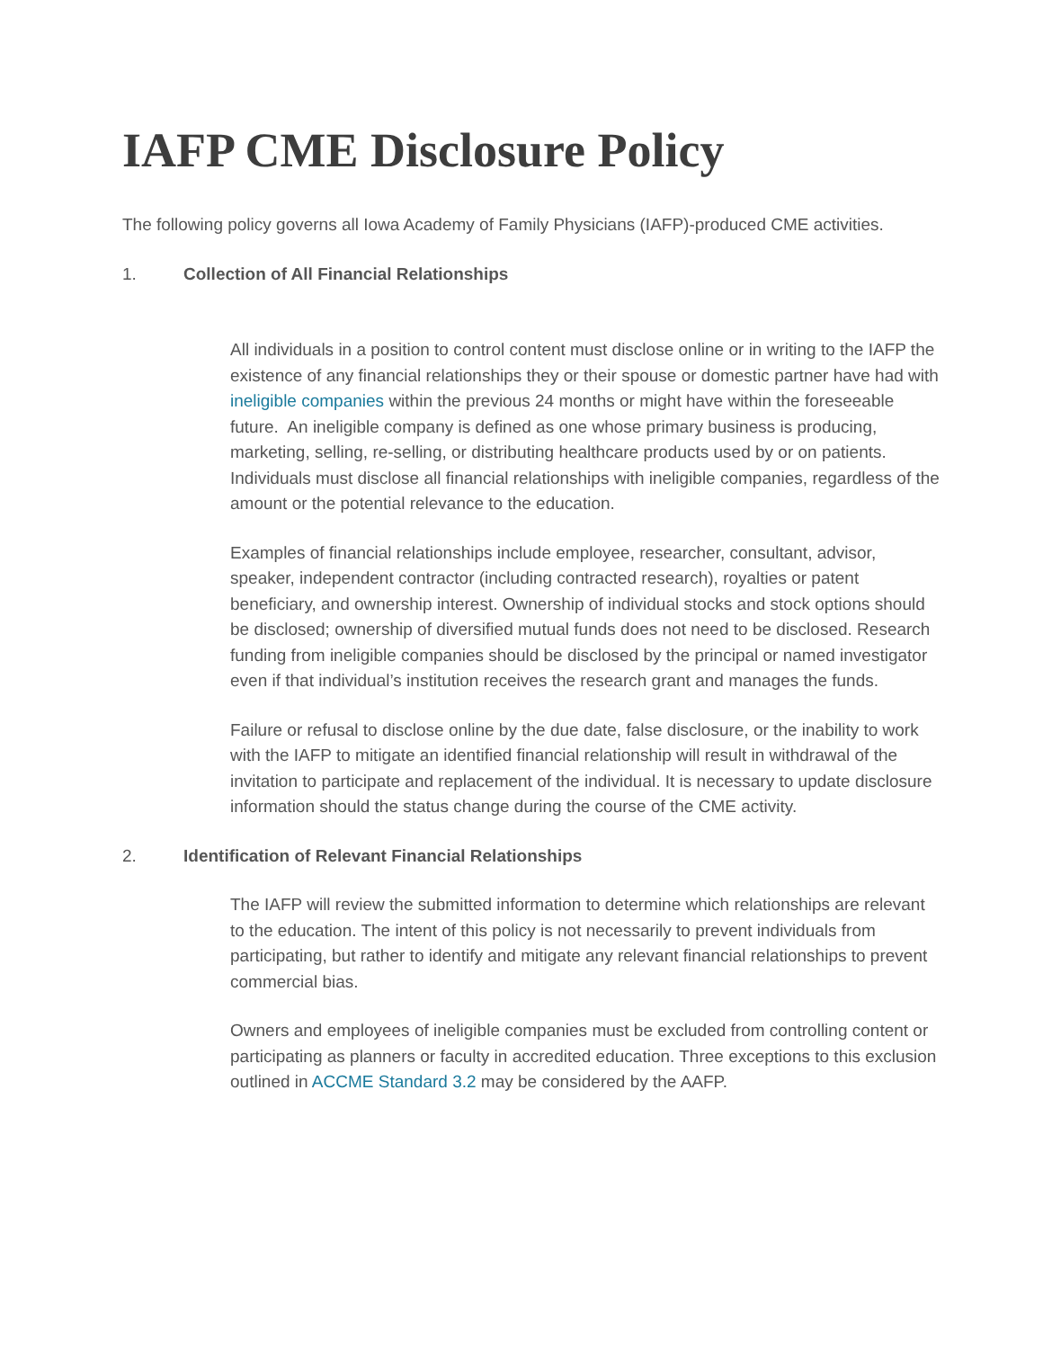IAFP CME Disclosure Policy
The following policy governs all Iowa Academy of Family Physicians (IAFP)-produced CME activities.
1. Collection of All Financial Relationships
All individuals in a position to control content must disclose online or in writing to the IAFP the existence of any financial relationships they or their spouse or domestic partner have had with ineligible companies within the previous 24 months or might have within the foreseeable future. An ineligible company is defined as one whose primary business is producing, marketing, selling, re-selling, or distributing healthcare products used by or on patients. Individuals must disclose all financial relationships with ineligible companies, regardless of the amount or the potential relevance to the education.
Examples of financial relationships include employee, researcher, consultant, advisor, speaker, independent contractor (including contracted research), royalties or patent beneficiary, and ownership interest. Ownership of individual stocks and stock options should be disclosed; ownership of diversified mutual funds does not need to be disclosed. Research funding from ineligible companies should be disclosed by the principal or named investigator even if that individual’s institution receives the research grant and manages the funds.
Failure or refusal to disclose online by the due date, false disclosure, or the inability to work with the IAFP to mitigate an identified financial relationship will result in withdrawal of the invitation to participate and replacement of the individual. It is necessary to update disclosure information should the status change during the course of the CME activity.
2. Identification of Relevant Financial Relationships
The IAFP will review the submitted information to determine which relationships are relevant to the education. The intent of this policy is not necessarily to prevent individuals from participating, but rather to identify and mitigate any relevant financial relationships to prevent commercial bias.
Owners and employees of ineligible companies must be excluded from controlling content or participating as planners or faculty in accredited education. Three exceptions to this exclusion outlined in ACCME Standard 3.2 may be considered by the AAFP.